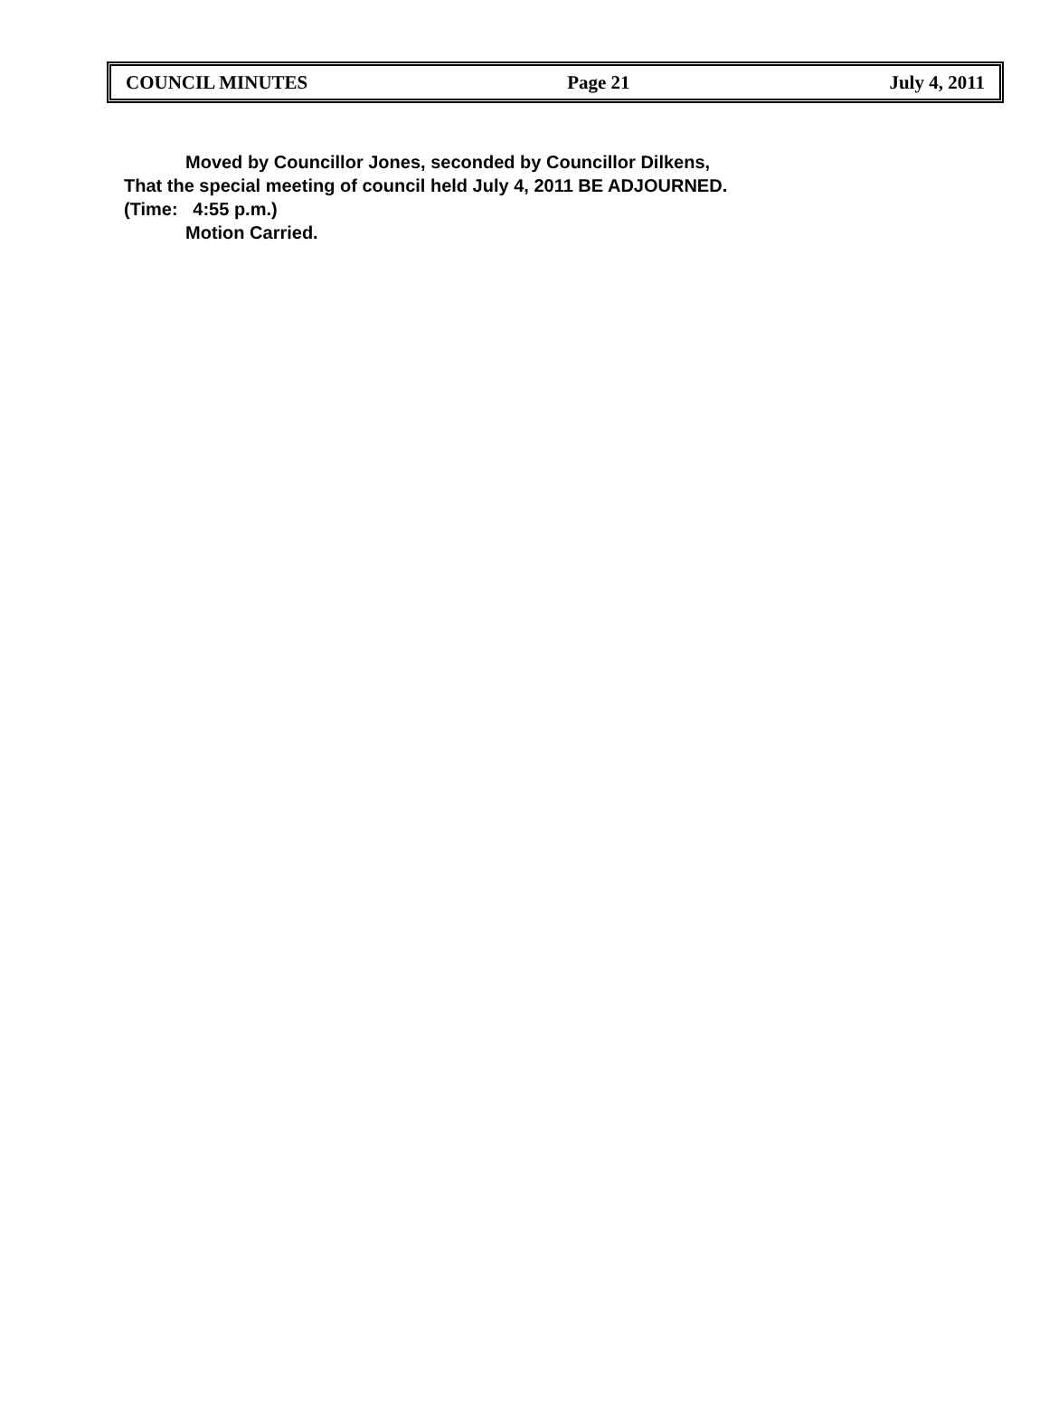COUNCIL MINUTES Page 21 July 4, 2011
Moved by Councillor Jones, seconded by Councillor Dilkens,
That the special meeting of council held July 4, 2011 BE ADJOURNED.
(Time: 4:55 p.m.)
Motion Carried.